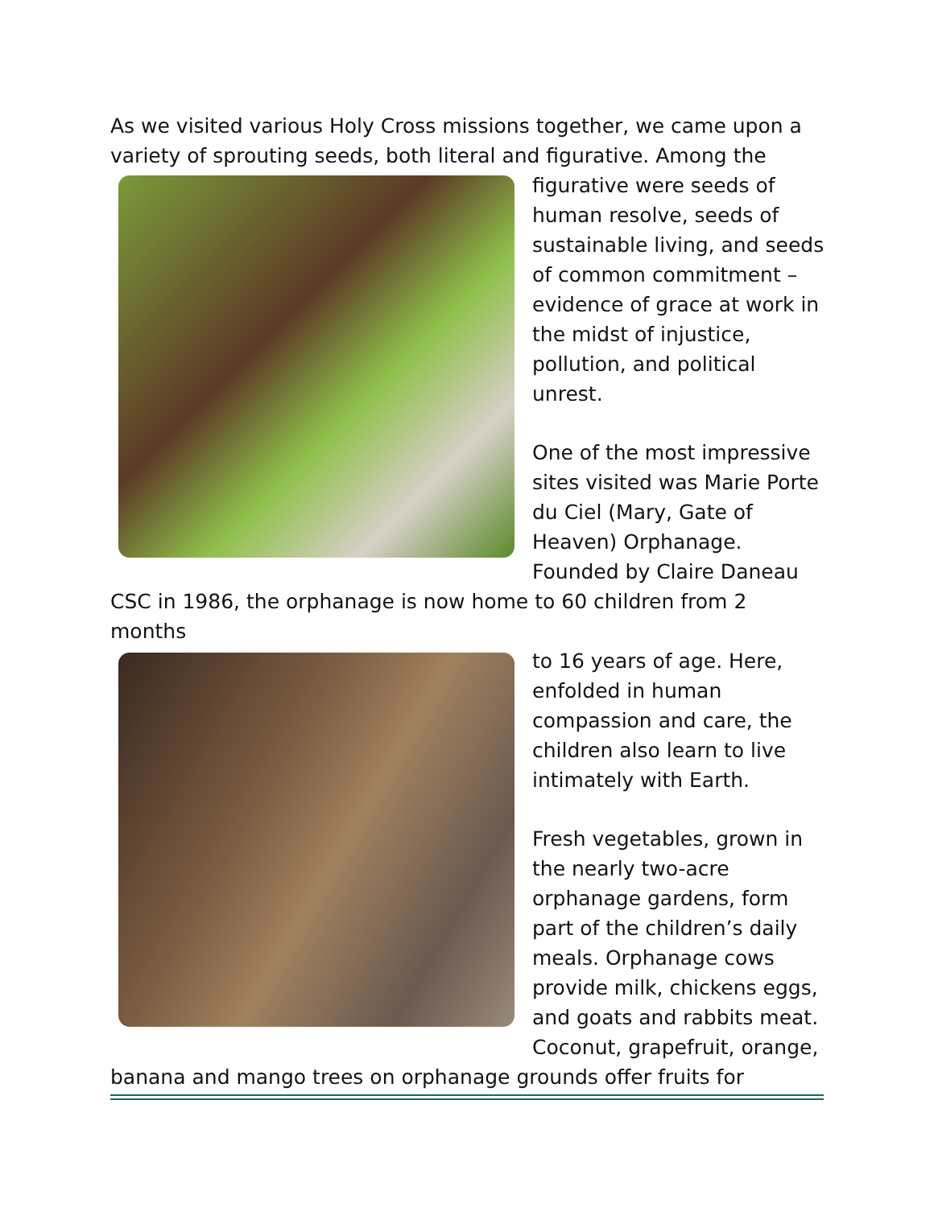As we visited various Holy Cross missions together, we came upon a variety of sprouting seeds, both literal and figurative. Among the
figurative were seeds of human resolve, seeds of sustainable living, and seeds of common commitment – evidence of grace at work in the midst of injustice, pollution, and political unrest.
One of the most impressive sites visited was Marie Porte du Ciel (Mary, Gate of Heaven) Orphanage. Founded by Claire Daneau CSC in 1986, the orphanage is now home to 60 children from 2 months
to 16 years of age. Here, enfolded in human compassion and care, the children also learn to live intimately with Earth.
Fresh vegetables, grown in the nearly two-acre orphanage gardens, form part of the children’s daily meals. Orphanage cows provide milk, chickens eggs, and goats and rabbits meat. Coconut, grapefruit, orange, banana and mango trees on orphanage grounds offer fruits for